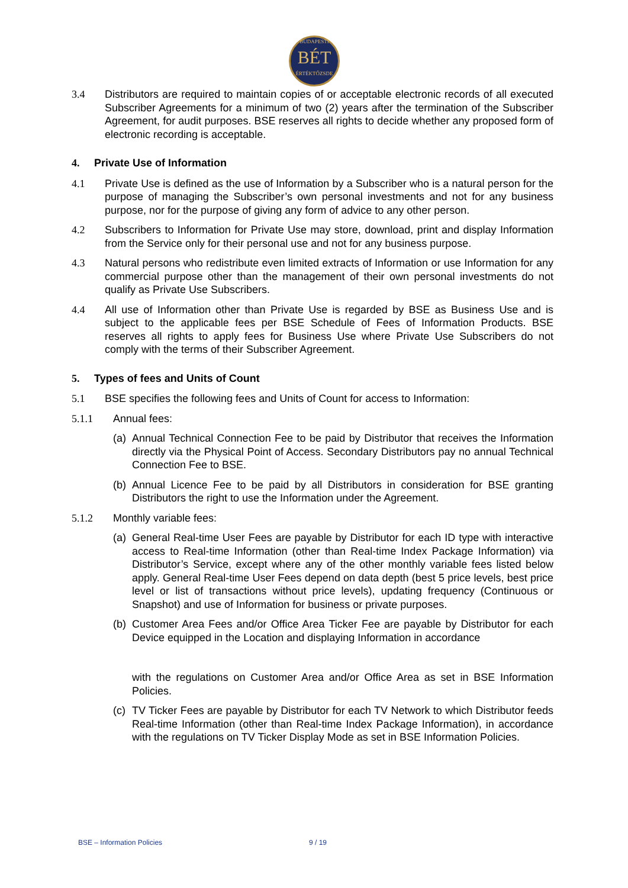BUDAPESTI
BÉT
ÉRTÉKTŐZSDE
3.4 Distributors are required to maintain copies of or acceptable electronic records of all executed Subscriber Agreements for a minimum of two (2) years after the termination of the Subscriber Agreement, for audit purposes. BSE reserves all rights to decide whether any proposed form of electronic recording is acceptable.
4. Private Use of Information
4.1 Private Use is defined as the use of Information by a Subscriber who is a natural person for the purpose of managing the Subscriber’s own personal investments and not for any business purpose, nor for the purpose of giving any form of advice to any other person.
4.2 Subscribers to Information for Private Use may store, download, print and display Information from the Service only for their personal use and not for any business purpose.
4.3 Natural persons who redistribute even limited extracts of Information or use Information for any commercial purpose other than the management of their own personal investments do not qualify as Private Use Subscribers.
4.4 All use of Information other than Private Use is regarded by BSE as Business Use and is subject to the applicable fees per BSE Schedule of Fees of Information Products. BSE reserves all rights to apply fees for Business Use where Private Use Subscribers do not comply with the terms of their Subscriber Agreement.
5. Types of fees and Units of Count
5.1 BSE specifies the following fees and Units of Count for access to Information:
5.1.1 Annual fees:
(a)
Annual Technical Connection Fee to be paid by Distributor that receives the Information directly via the Physical Point of Access. Secondary Distributors pay no annual Technical Connection Fee to BSE.
(b)
Annual Licence Fee to be paid by all Distributors in consideration for BSE granting Distributors the right to use the Information under the Agreement.
5.1.2 Monthly variable fees:
(a)
General Real-time User Fees are payable by Distributor for each ID type with interactive access to Real-time Information (other than Real-time Index Package Information) via Distributor’s Service, except where any of the other monthly variable fees listed below apply. General Real-time User Fees depend on data depth (best 5 price levels, best price level or list of transactions without price levels), updating frequency (Continuous or Snapshot) and use of Information for business or private purposes.
(b)
Customer Area Fees and/or Office Area Ticker Fee are payable by Distributor for each Device equipped in the Location and displaying Information in accordance
with the regulations on Customer Area and/or Office Area as set in BSE Information Policies.
(c)
TV Ticker Fees are payable by Distributor for each TV Network to which Distributor feeds Real-time Information (other than Real-time Index Package Information), in accordance with the regulations on TV Ticker Display Mode as set in BSE Information Policies.
BSE – Information Policies 9 / 19